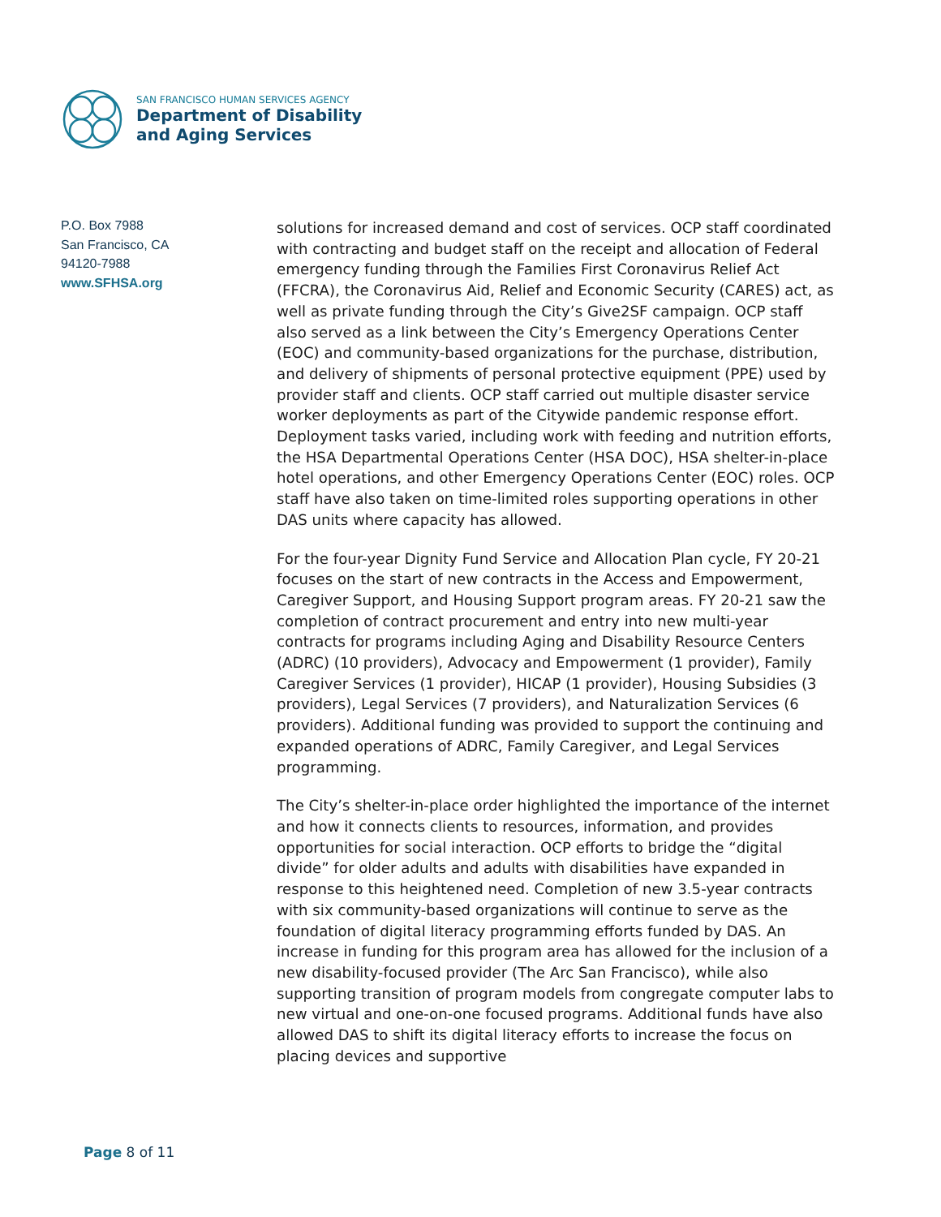SAN FRANCISCO HUMAN SERVICES AGENCY
Department of Disability
and Aging Services
P.O. Box 7988
San Francisco, CA
94120-7988
www.SFHSA.org
solutions for increased demand and cost of services. OCP staff coordinated with contracting and budget staff on the receipt and allocation of Federal emergency funding through the Families First Coronavirus Relief Act (FFCRA), the Coronavirus Aid, Relief and Economic Security (CARES) act, as well as private funding through the City’s Give2SF campaign. OCP staff also served as a link between the City’s Emergency Operations Center (EOC) and community-based organizations for the purchase, distribution, and delivery of shipments of personal protective equipment (PPE) used by provider staff and clients. OCP staff carried out multiple disaster service worker deployments as part of the Citywide pandemic response effort. Deployment tasks varied, including work with feeding and nutrition efforts, the HSA Departmental Operations Center (HSA DOC), HSA shelter-in-place hotel operations, and other Emergency Operations Center (EOC) roles. OCP staff have also taken on time-limited roles supporting operations in other DAS units where capacity has allowed.
For the four-year Dignity Fund Service and Allocation Plan cycle, FY 20-21 focuses on the start of new contracts in the Access and Empowerment, Caregiver Support, and Housing Support program areas. FY 20-21 saw the completion of contract procurement and entry into new multi-year contracts for programs including Aging and Disability Resource Centers (ADRC) (10 providers), Advocacy and Empowerment (1 provider), Family Caregiver Services (1 provider), HICAP (1 provider), Housing Subsidies (3 providers), Legal Services (7 providers), and Naturalization Services (6 providers). Additional funding was provided to support the continuing and expanded operations of ADRC, Family Caregiver, and Legal Services programming.
The City’s shelter-in-place order highlighted the importance of the internet and how it connects clients to resources, information, and provides opportunities for social interaction. OCP efforts to bridge the “digital divide” for older adults and adults with disabilities have expanded in response to this heightened need. Completion of new 3.5-year contracts with six community-based organizations will continue to serve as the foundation of digital literacy programming efforts funded by DAS. An increase in funding for this program area has allowed for the inclusion of a new disability-focused provider (The Arc San Francisco), while also supporting transition of program models from congregate computer labs to new virtual and one-on-one focused programs. Additional funds have also allowed DAS to shift its digital literacy efforts to increase the focus on placing devices and supportive
Page 8 of 11